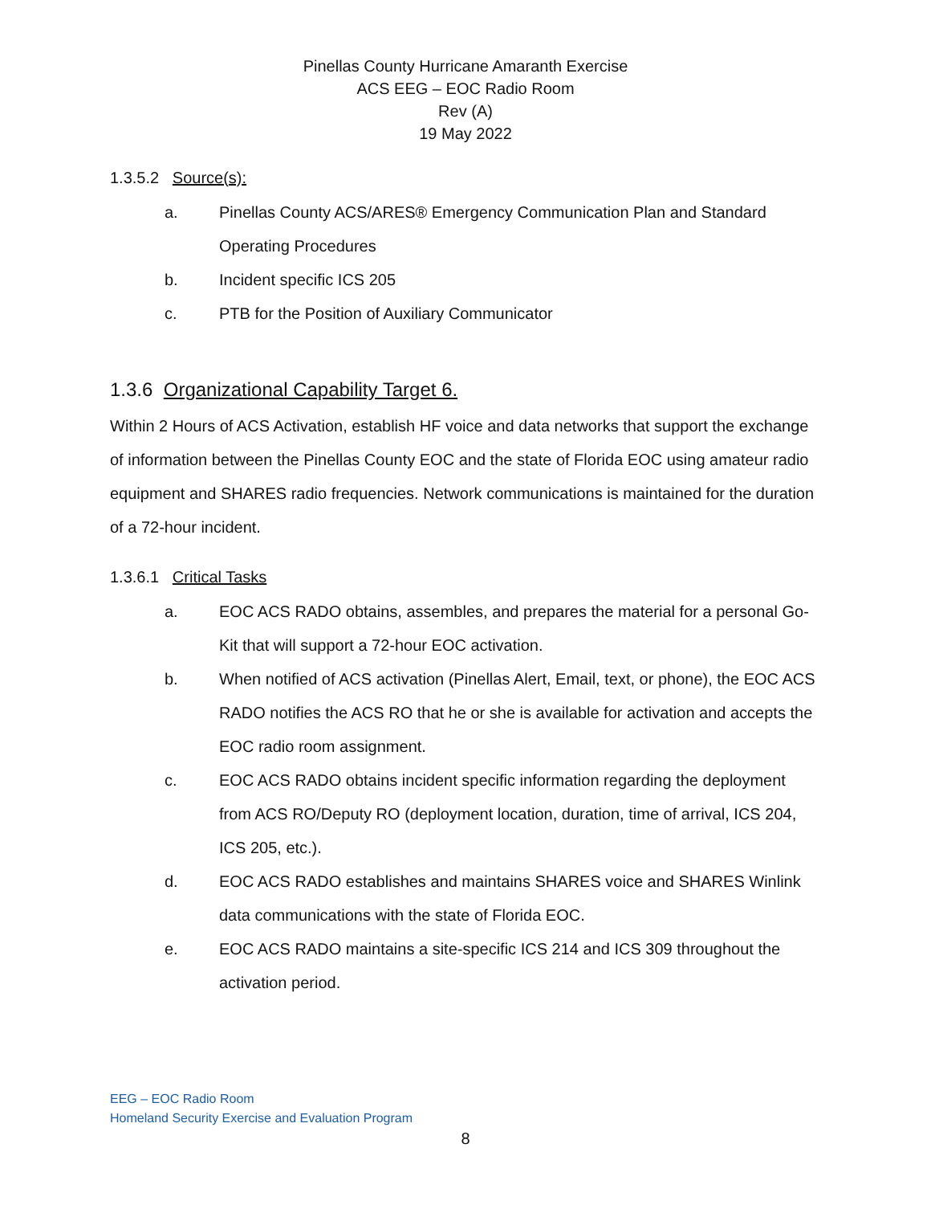Pinellas County Hurricane Amaranth Exercise
ACS EEG – EOC Radio Room
Rev (A)
19 May 2022
1.3.5.2 Source(s):
a. Pinellas County ACS/ARES® Emergency Communication Plan and Standard Operating Procedures
b. Incident specific ICS 205
c. PTB for the Position of Auxiliary Communicator
1.3.6 Organizational Capability Target 6.
Within 2 Hours of ACS Activation, establish HF voice and data networks that support the exchange of information between the Pinellas County EOC and the state of Florida EOC using amateur radio equipment and SHARES radio frequencies. Network communications is maintained for the duration of a 72-hour incident.
1.3.6.1 Critical Tasks
a. EOC ACS RADO obtains, assembles, and prepares the material for a personal Go-Kit that will support a 72-hour EOC activation.
b. When notified of ACS activation (Pinellas Alert, Email, text, or phone), the EOC ACS RADO notifies the ACS RO that he or she is available for activation and accepts the EOC radio room assignment.
c. EOC ACS RADO obtains incident specific information regarding the deployment from ACS RO/Deputy RO (deployment location, duration, time of arrival, ICS 204, ICS 205, etc.).
d. EOC ACS RADO establishes and maintains SHARES voice and SHARES Winlink data communications with the state of Florida EOC.
e. EOC ACS RADO maintains a site-specific ICS 214 and ICS 309 throughout the activation period.
EEG – EOC Radio Room
Homeland Security Exercise and Evaluation Program
8